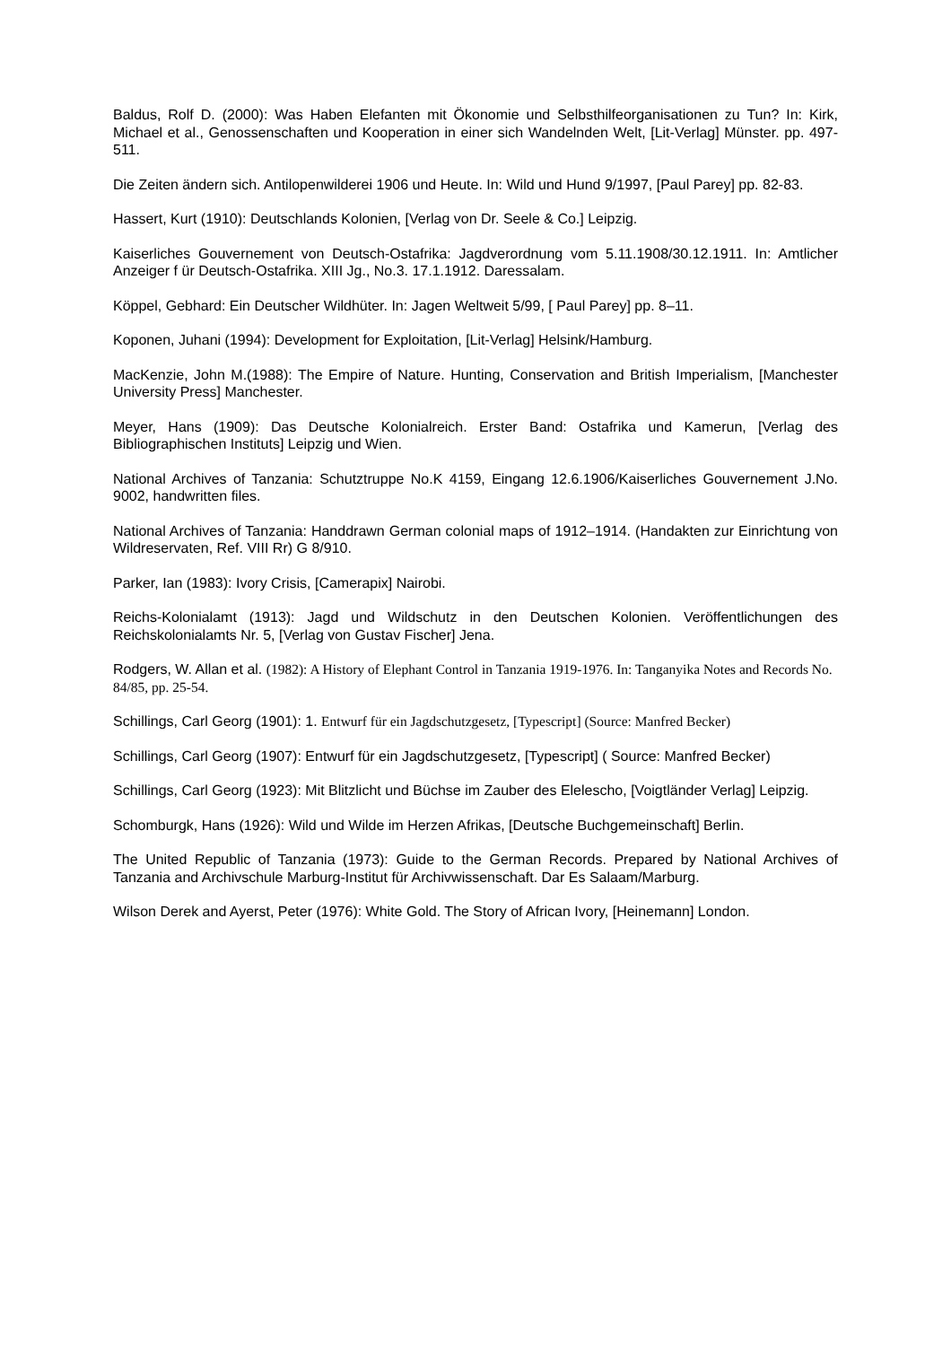Baldus, Rolf D. (2000): Was Haben Elefanten mit Ökonomie und Selbsthilfeorganisationen zu Tun? In: Kirk, Michael et al., Genossenschaften und Kooperation in einer sich Wandelnden Welt, [Lit-Verlag] Münster. pp. 497-511.
Die Zeiten ändern sich. Antilopenwilderei 1906 und Heute. In: Wild und Hund 9/1997, [Paul Parey] pp. 82-83.
Hassert, Kurt (1910): Deutschlands Kolonien, [Verlag von Dr. Seele & Co.] Leipzig.
Kaiserliches Gouvernement von Deutsch-Ostafrika: Jagdverordnung vom 5.11.1908/30.12.1911. In: Amtlicher Anzeiger f ür Deutsch-Ostafrika. XIII Jg., No.3. 17.1.1912. Daressalam.
Köppel, Gebhard: Ein Deutscher Wildhüter. In: Jagen Weltweit 5/99, [ Paul Parey] pp. 8–11.
Koponen, Juhani (1994): Development for Exploitation, [Lit-Verlag] Helsink/Hamburg.
MacKenzie, John M.(1988): The Empire of Nature. Hunting, Conservation and British Imperialism, [Manchester University Press] Manchester.
Meyer, Hans (1909): Das Deutsche Kolonialreich. Erster Band: Ostafrika und Kamerun, [Verlag des Bibliographischen Instituts] Leipzig und Wien.
National Archives of Tanzania: Schutztruppe No.K 4159, Eingang 12.6.1906/Kaiserliches Gouvernement J.No. 9002, handwritten files.
National Archives of Tanzania: Handdrawn German colonial maps of 1912–1914. (Handakten zur Einrichtung von Wildreservaten, Ref. VIII Rr) G 8/910.
Parker, Ian (1983): Ivory Crisis, [Camerapix] Nairobi.
Reichs-Kolonialamt (1913): Jagd und Wildschutz in den Deutschen Kolonien. Veröffentlichungen des Reichskolonialamts Nr. 5, [Verlag von Gustav Fischer] Jena.
Rodgers, W. Allan et al. (1982): A History of Elephant Control in Tanzania 1919-1976. In: Tanganyika Notes and Records No. 84/85, pp. 25-54.
Schillings, Carl Georg (1901): 1. Entwurf für ein Jagdschutzgesetz, [Typescript] (Source: Manfred Becker)
Schillings, Carl Georg (1907): Entwurf für ein Jagdschutzgesetz, [Typescript] ( Source: Manfred Becker)
Schillings, Carl Georg (1923): Mit Blitzlicht und Büchse im Zauber des Elelescho, [Voigtländer Verlag] Leipzig.
Schomburgk, Hans (1926): Wild und Wilde im Herzen Afrikas, [Deutsche Buchgemeinschaft] Berlin.
The United Republic of Tanzania (1973): Guide to the German Records. Prepared by National Archives of Tanzania and Archivschule Marburg-Institut für Archivwissenschaft. Dar Es Salaam/Marburg.
Wilson Derek and Ayerst, Peter (1976): White Gold. The Story of African Ivory, [Heinemann] London.